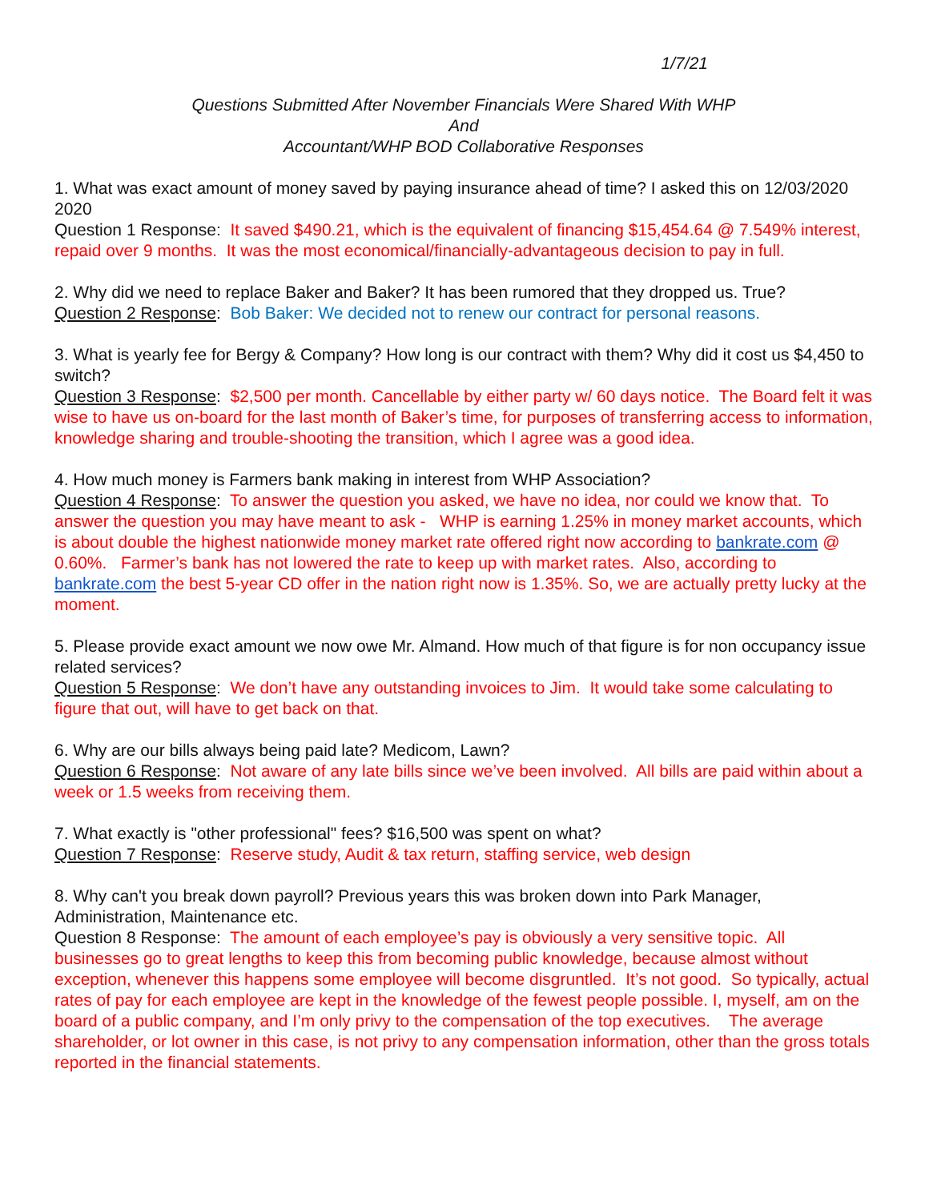1/7/21
Questions Submitted After November Financials Were Shared With WHP
And
Accountant/WHP BOD Collaborative Responses
1. What was exact amount of money saved by paying insurance ahead of time? I asked this on 12/03/2020 2020
Question 1 Response: It saved $490.21, which is the equivalent of financing $15,454.64 @ 7.549% interest, repaid over 9 months. It was the most economical/financially-advantageous decision to pay in full.
2. Why did we need to replace Baker and Baker? It has been rumored that they dropped us. True?
Question 2 Response: Bob Baker: We decided not to renew our contract for personal reasons.
3. What is yearly fee for Bergy & Company? How long is our contract with them? Why did it cost us $4,450 to switch?
Question 3 Response: $2,500 per month. Cancellable by either party w/ 60 days notice. The Board felt it was wise to have us on-board for the last month of Baker’s time, for purposes of transferring access to information, knowledge sharing and trouble-shooting the transition, which I agree was a good idea.
4. How much money is Farmers bank making in interest from WHP Association?
Question 4 Response: To answer the question you asked, we have no idea, nor could we know that. To answer the question you may have meant to ask - WHP is earning 1.25% in money market accounts, which is about double the highest nationwide money market rate offered right now according to bankrate.com @ 0.60%. Farmer’s bank has not lowered the rate to keep up with market rates. Also, according to bankrate.com the best 5-year CD offer in the nation right now is 1.35%. So, we are actually pretty lucky at the moment.
5. Please provide exact amount we now owe Mr. Almand. How much of that figure is for non occupancy issue related services?
Question 5 Response: We don’t have any outstanding invoices to Jim. It would take some calculating to figure that out, will have to get back on that.
6. Why are our bills always being paid late? Medicom, Lawn?
Question 6 Response: Not aware of any late bills since we’ve been involved. All bills are paid within about a week or 1.5 weeks from receiving them.
7. What exactly is "other professional" fees? $16,500 was spent on what?
Question 7 Response: Reserve study, Audit & tax return, staffing service, web design
8. Why can't you break down payroll? Previous years this was broken down into Park Manager, Administration, Maintenance etc.
Question 8 Response: The amount of each employee’s pay is obviously a very sensitive topic. All businesses go to great lengths to keep this from becoming public knowledge, because almost without exception, whenever this happens some employee will become disgruntled. It’s not good. So typically, actual rates of pay for each employee are kept in the knowledge of the fewest people possible. I, myself, am on the board of a public company, and I’m only privy to the compensation of the top executives. The average shareholder, or lot owner in this case, is not privy to any compensation information, other than the gross totals reported in the financial statements.